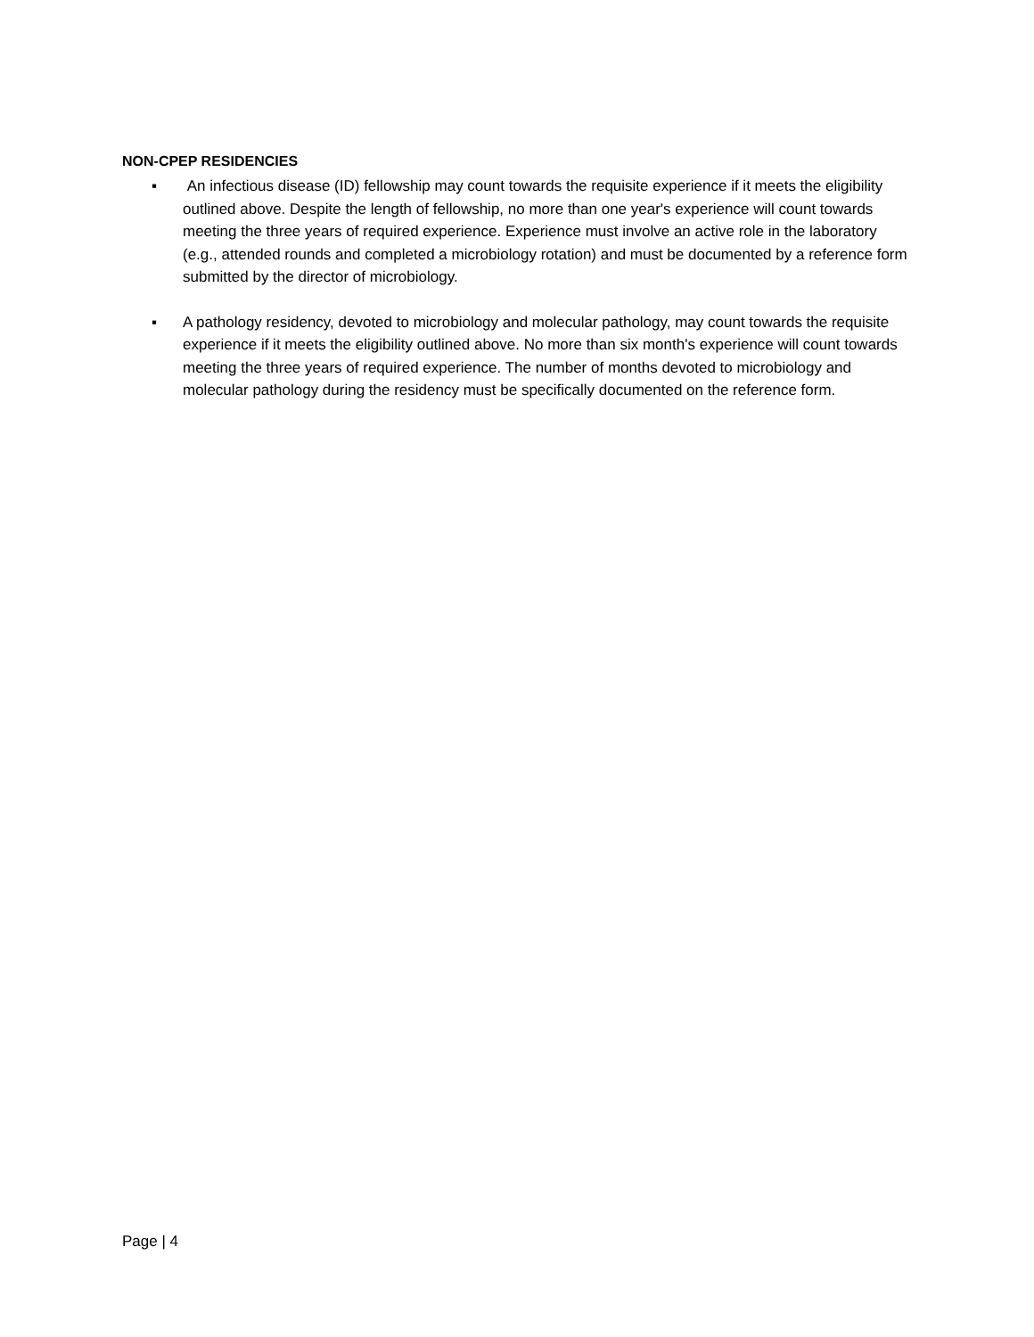NON-CPEP RESIDENCIES
▪ An infectious disease (ID) fellowship may count towards the requisite experience if it meets the eligibility outlined above. Despite the length of fellowship, no more than one year's experience will count towards meeting the three years of required experience. Experience must involve an active role in the laboratory (e.g., attended rounds and completed a microbiology rotation) and must be documented by a reference form submitted by the director of microbiology.
▪ A pathology residency, devoted to microbiology and molecular pathology, may count towards the requisite experience if it meets the eligibility outlined above. No more than six month's experience will count towards meeting the three years of required experience. The number of months devoted to microbiology and molecular pathology during the residency must be specifically documented on the reference form.
Page | 4